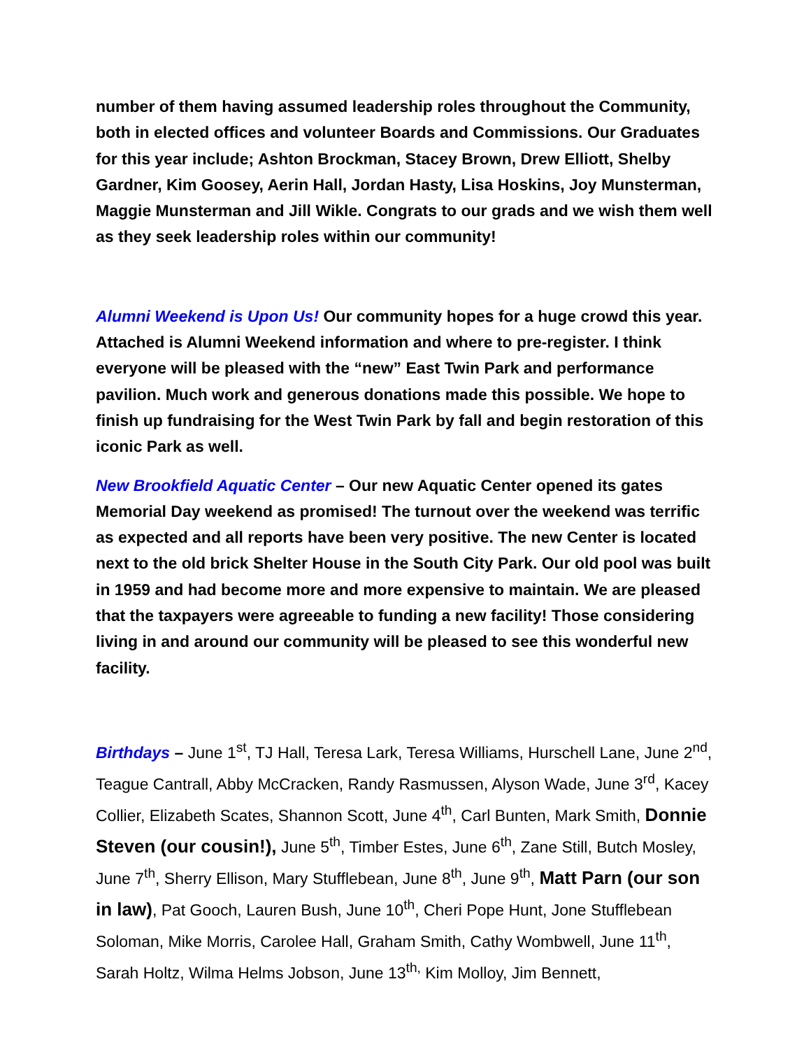number of them having assumed leadership roles throughout the Community, both in elected offices and volunteer Boards and Commissions. Our Graduates for this year include; Ashton Brockman, Stacey Brown, Drew Elliott, Shelby Gardner, Kim Goosey, Aerin Hall, Jordan Hasty, Lisa Hoskins, Joy Munsterman, Maggie Munsterman and Jill Wikle. Congrats to our grads and we wish them well as they seek leadership roles within our community!
Alumni Weekend is Upon Us! Our community hopes for a huge crowd this year. Attached is Alumni Weekend information and where to pre-register. I think everyone will be pleased with the “new” East Twin Park and performance pavilion. Much work and generous donations made this possible. We hope to finish up fundraising for the West Twin Park by fall and begin restoration of this iconic Park as well.
New Brookfield Aquatic Center – Our new Aquatic Center opened its gates Memorial Day weekend as promised! The turnout over the weekend was terrific as expected and all reports have been very positive. The new Center is located next to the old brick Shelter House in the South City Park. Our old pool was built in 1959 and had become more and more expensive to maintain. We are pleased that the taxpayers were agreeable to funding a new facility! Those considering living in and around our community will be pleased to see this wonderful new facility.
Birthdays – June 1<sup>st</sup>, TJ Hall, Teresa Lark, Teresa Williams, Hurschell Lane, June 2<sup>nd</sup>, Teague Cantrall, Abby McCracken, Randy Rasmussen, Alyson Wade, June 3<sup>rd</sup>, Kacey Collier, Elizabeth Scates, Shannon Scott, June 4<sup>th</sup>, Carl Bunten, Mark Smith, Donnie Steven (our cousin!), June 5<sup>th</sup>, Timber Estes, June 6<sup>th</sup>, Zane Still, Butch Mosley, June 7<sup>th</sup>, Sherry Ellison, Mary Stufflebean, June 8<sup>th</sup>, June 9<sup>th</sup>, Matt Parn (our son in law), Pat Gooch, Lauren Bush, June 10<sup>th</sup>, Cheri Pope Hunt, Jone Stufflebean Soloman, Mike Morris, Carolee Hall, Graham Smith, Cathy Wombwell, June 11<sup>th</sup>, Sarah Holtz, Wilma Helms Jobson, June 13<sup>th,</sup> Kim Molloy, Jim Bennett,